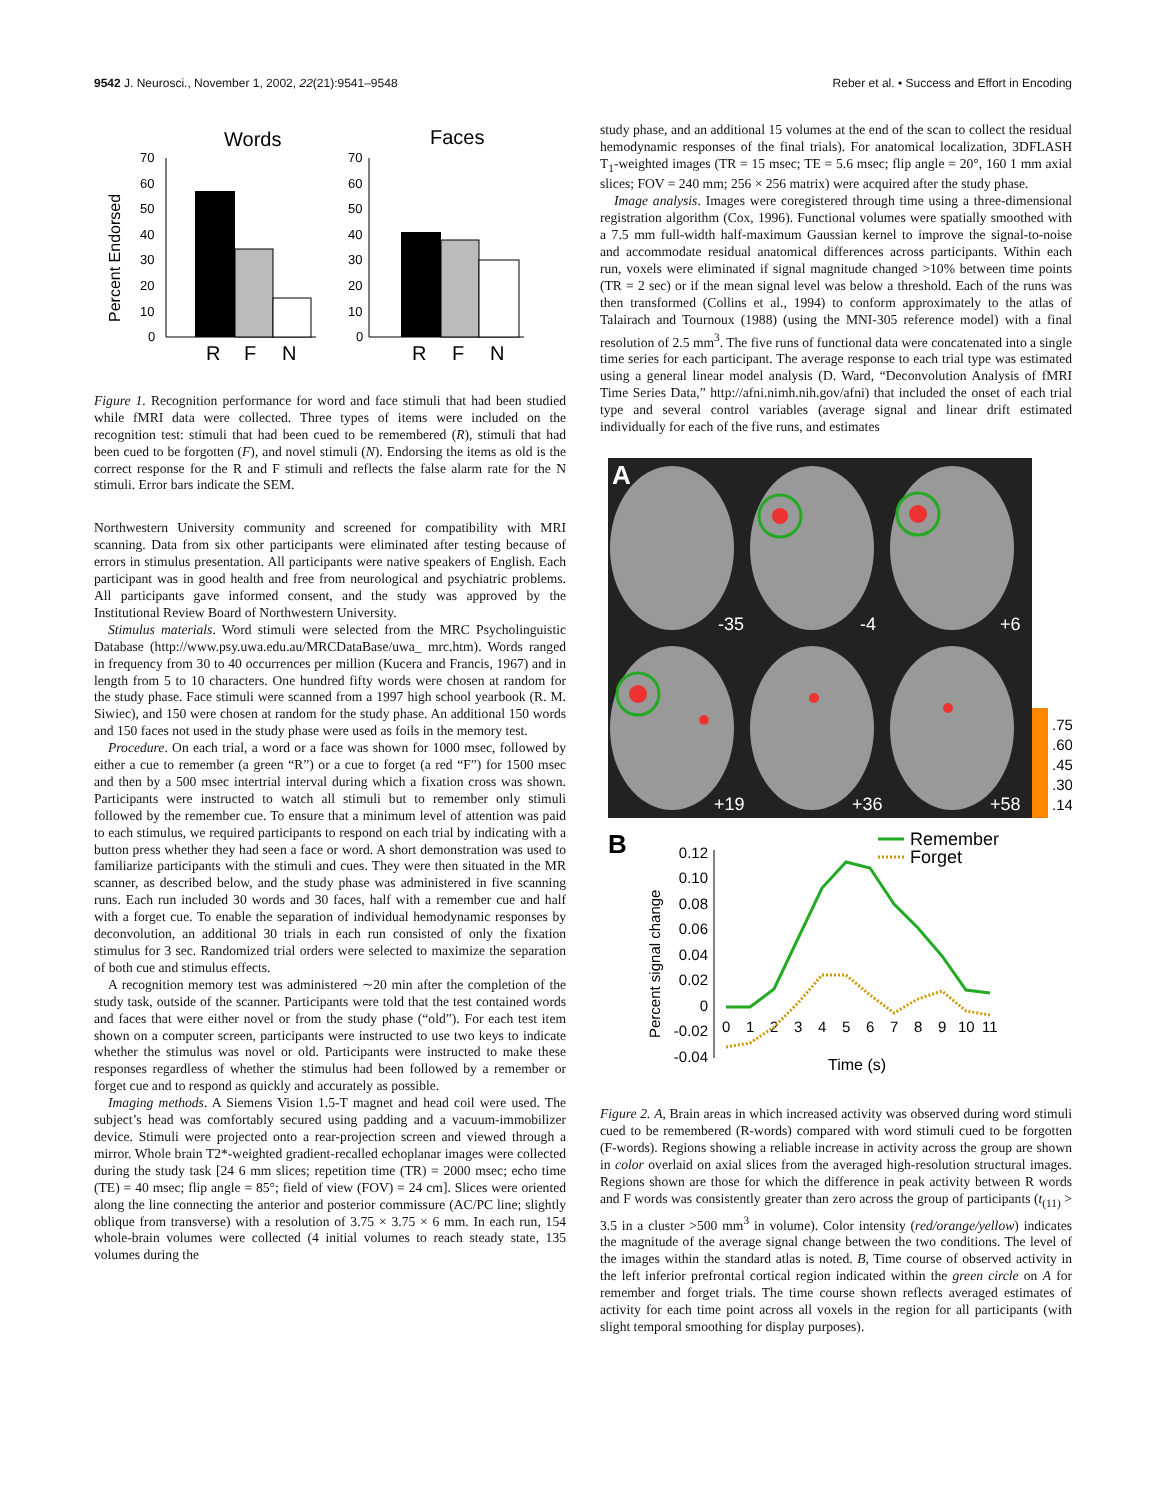9542 J. Neurosci., November 1, 2002, 22(21):9541–9548 Reber et al. • Success and Effort in Encoding
Words
Faces
Percent Endorsed
70
60
50
40
30
20
10
0
70
60
50
40
30
20
10
0
R
F
N
R
F
N
Figure 1. Recognition performance for word and face stimuli that had been studied while fMRI data were collected. Three types of items were included on the recognition test: stimuli that had been cued to be remembered (R), stimuli that had been cued to be forgotten (F), and novel stimuli (N). Endorsing the items as old is the correct response for the R and F stimuli and reflects the false alarm rate for the N stimuli. Error bars indicate the SEM.
Northwestern University community and screened for compatibility with MRI scanning. Data from six other participants were eliminated after testing because of errors in stimulus presentation. All participants were native speakers of English. Each participant was in good health and free from neurological and psychiatric problems. All participants gave informed consent, and the study was approved by the Institutional Review Board of Northwestern University.
Stimulus materials. Word stimuli were selected from the MRC Psycholinguistic Database (http://www.psy.uwa.edu.au/MRCDataBase/uwa_ mrc.htm). Words ranged in frequency from 30 to 40 occurrences per million (Kucera and Francis, 1967) and in length from 5 to 10 characters. One hundred fifty words were chosen at random for the study phase. Face stimuli were scanned from a 1997 high school yearbook (R. M. Siwiec), and 150 were chosen at random for the study phase. An additional 150 words and 150 faces not used in the study phase were used as foils in the memory test.
Procedure. On each trial, a word or a face was shown for 1000 msec, followed by either a cue to remember (a green “R”) or a cue to forget (a red “F”) for 1500 msec and then by a 500 msec intertrial interval during which a fixation cross was shown. Participants were instructed to watch all stimuli but to remember only stimuli followed by the remember cue. To ensure that a minimum level of attention was paid to each stimulus, we required participants to respond on each trial by indicating with a button press whether they had seen a face or word. A short demonstration was used to familiarize participants with the stimuli and cues. They were then situated in the MR scanner, as described below, and the study phase was administered in five scanning runs. Each run included 30 words and 30 faces, half with a remember cue and half with a forget cue. To enable the separation of individual hemodynamic responses by deconvolution, an additional 30 trials in each run consisted of only the fixation stimulus for 3 sec. Randomized trial orders were selected to maximize the separation of both cue and stimulus effects.
A recognition memory test was administered ∼20 min after the completion of the study task, outside of the scanner. Participants were told that the test contained words and faces that were either novel or from the study phase (“old”). For each test item shown on a computer screen, participants were instructed to use two keys to indicate whether the stimulus was novel or old. Participants were instructed to make these responses regardless of whether the stimulus had been followed by a remember or forget cue and to respond as quickly and accurately as possible.
Imaging methods. A Siemens Vision 1.5-T magnet and head coil were used. The subject’s head was comfortably secured using padding and a vacuum-immobilizer device. Stimuli were projected onto a rear-projection screen and viewed through a mirror. Whole brain T2*-weighted gradient-recalled echoplanar images were collected during the study task [24 6 mm slices; repetition time (TR) = 2000 msec; echo time (TE) = 40 msec; flip angle = 85°; field of view (FOV) = 24 cm]. Slices were oriented along the line connecting the anterior and posterior commissure (AC/PC line; slightly oblique from transverse) with a resolution of 3.75 × 3.75 × 6 mm. In each run, 154 whole-brain volumes were collected (4 initial volumes to reach steady state, 135 volumes during the
study phase, and an additional 15 volumes at the end of the scan to collect the residual hemodynamic responses of the final trials). For anatomical localization, 3DFLASH T<sub>1</sub>-weighted images (TR = 15 msec; TE = 5.6 msec; flip angle = 20°, 160 1 mm axial slices; FOV = 240 mm; 256 × 256 matrix) were acquired after the study phase.
Image analysis. Images were coregistered through time using a three-dimensional registration algorithm (Cox, 1996). Functional volumes were spatially smoothed with a 7.5 mm full-width half-maximum Gaussian kernel to improve the signal-to-noise and accommodate residual anatomical differences across participants. Within each run, voxels were eliminated if signal magnitude changed >10% between time points (TR = 2 sec) or if the mean signal level was below a threshold. Each of the runs was then transformed (Collins et al., 1994) to conform approximately to the atlas of Talairach and Tournoux (1988) (using the MNI-305 reference model) with a final resolution of 2.5 mm<sup>3</sup>. The five runs of functional data were concatenated into a single time series for each participant. The average response to each trial type was estimated using a general linear model analysis (D. Ward, “Deconvolution Analysis of fMRI Time Series Data,” http://afni.nimh.nih.gov/afni) that included the onset of each trial type and several control variables (average signal and linear drift estimated individually for each of the five runs, and estimates
A
-35
-4
+6
+19
+36
+58
.75
.60
.45
.30
.14
B
Remember
Forget
Percent signal change
0.12
0.10
0.08
0.06
0.04
0.02
0
-0.02
-0.04
0
1
2
3
4
5
6
7
8
9
10
11
Time (s)
Figure 2. A, Brain areas in which increased activity was observed during word stimuli cued to be remembered (R-words) compared with word stimuli cued to be forgotten (F-words). Regions showing a reliable increase in activity across the group are shown in color overlaid on axial slices from the averaged high-resolution structural images. Regions shown are those for which the difference in peak activity between R words and F words was consistently greater than zero across the group of participants (t<sub>(11)</sub> > 3.5 in a cluster >500 mm<sup>3</sup> in volume). Color intensity (red/orange/yellow) indicates the magnitude of the average signal change between the two conditions. The level of the images within the standard atlas is noted. B, Time course of observed activity in the left inferior prefrontal cortical region indicated within the green circle on A for remember and forget trials. The time course shown reflects averaged estimates of activity for each time point across all voxels in the region for all participants (with slight temporal smoothing for display purposes).